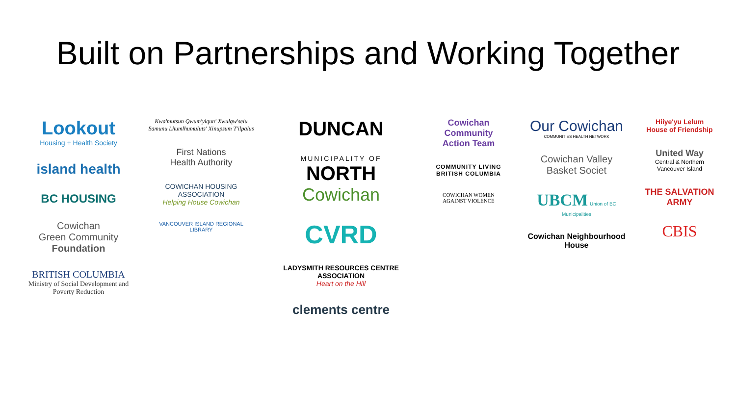Built on Partnerships and Working Together
Lookout
Housing + Health Society
island health
BC HOUSING
Cowichan
Green Community
Foundation
BRITISH COLUMBIA
Ministry of Social Development and Poverty Reduction
Kwa'mutsun Qwum'yiqun' Xwulqw'selu Samunu Lhumlhumuluts' Xinupsum T'ilpalus
First Nations
Health Authority
COWICHAN HOUSING ASSOCIATION
Helping House Cowichan
VANCOUVER ISLAND REGIONAL LIBRARY
DUNCAN
MUNICIPALITY OF
NORTH
Cowichan
CVRD
LADYSMITH RESOURCES CENTRE ASSOCIATION
Heart on the Hill
clements centre
Cowichan Community
Action Team
COMMUNITY LIVING
BRITISH COLUMBIA
COWICHAN WOMEN
AGAINST VIOLENCE
Our Cowichan
COMMUNITIES HEALTH NETWORK
Cowichan Valley
Basket Societ
UBCM Union of BC Municipalities
Cowichan Neighbourhood
House
Hiiye'yu Lelum
House of Friendship
United Way
Central & Northern Vancouver Island
THE SALVATION ARMY
CBIS